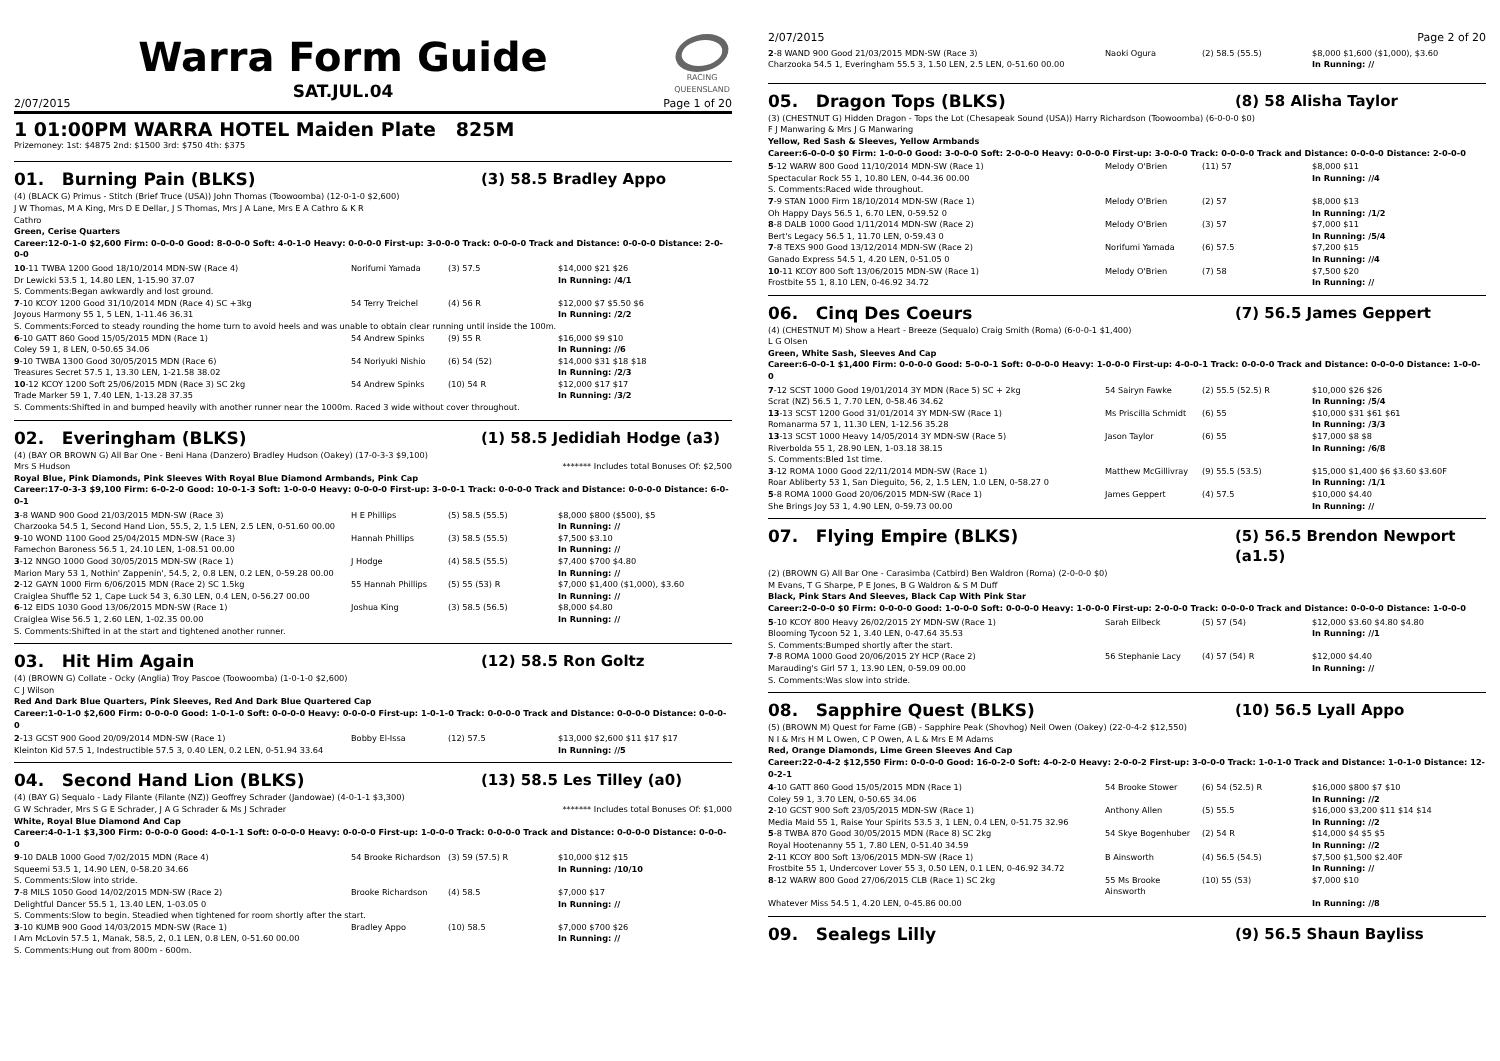Warra Form Guide
SAT.JUL.04
RACING
QUEENSLAND
2/07/2015 Page 1 of 20
1 01:00PM WARRA HOTEL Maiden Plate 825M
Prizemoney: 1st: $4875 2nd: $1500 3rd: $750 4th: $375
01. Burning Pain (BLKS) (3) 58.5 Bradley Appo
(4) (BLACK G) Primus - Stitch (Brief Truce (USA)) John Thomas (Toowoomba) (12-0-1-0 $2,600)
J W Thomas, M A King, Mrs D E Dellar, J S Thomas, Mrs J A Lane, Mrs E A Cathro & K R
Cathro
Green, Cerise Quarters
Career:12-0-1-0 $2,600 Firm: 0-0-0-0 Good: 8-0-0-0 Soft: 4-0-1-0 Heavy: 0-0-0-0 First-up: 3-0-0-0 Track: 0-0-0-0 Track and Distance: 0-0-0-0 Distance: 2-0-0-0
| 10 -11 TWBA 1200 Good 18/10/2014 MDN-SW (Race 4) | Norifumi Yamada | (3) 57.5 | $14,000 $21 $26 |
| Dr Lewicki 53.5 1, 14.80 LEN, 1-15.90 37.07 | | | In Running: /4/1 |
| S. Comments:Began awkwardly and lost ground. | | | |
| 7 -10 KCOY 1200 Good 31/10/2014 MDN (Race 4) SC +3kg | 54 Terry Treichel | (4) 56 R | $12,000 $7 $5.50 $6 |
| Joyous Harmony 55 1, 5 LEN, 1-11.46 36.31 | | | In Running: /2/2 |
| S. Comments:Forced to steady rounding the home turn to avoid heels and was unable to obtain clear running until inside the 100m. | | | |
| 6 -10 GATT 860 Good 15/05/2015 MDN (Race 1) | 54 Andrew Spinks | (9) 55 R | $16,000 $9 $10 |
| Coley 59 1, 8 LEN, 0-50.65 34.06 | | | In Running: //6 |
| 9 -10 TWBA 1300 Good 30/05/2015 MDN (Race 6) | 54 Noriyuki Nishio | (6) 54 (52) | $14,000 $31 $18 $18 |
| Treasures Secret 57.5 1, 13.30 LEN, 1-21.58 38.02 | | | In Running: /2/3 |
| 10 -12 KCOY 1200 Soft 25/06/2015 MDN (Race 3) SC 2kg | 54 Andrew Spinks | (10) 54 R | $12,000 $17 $17 |
| Trade Marker 59 1, 7.40 LEN, 1-13.28 37.35 | | | In Running: /3/2 |
| S. Comments:Shifted in and bumped heavily with another runner near the 1000m. Raced 3 wide without cover throughout. | | | |
02. Everingham (BLKS) (1) 58.5 Jedidiah Hodge (a3)
(4) (BAY OR BROWN G) All Bar One - Beni Hana (Danzero) Bradley Hudson (Oakey) (17-0-3-3 $9,100)
Mrs S Hudson ******* Includes total Bonuses Of: $2,500
Royal Blue, Pink Diamonds, Pink Sleeves With Royal Blue Diamond Armbands, Pink Cap
Career:17-0-3-3 $9,100 Firm: 6-0-2-0 Good: 10-0-1-3 Soft: 1-0-0-0 Heavy: 0-0-0-0 First-up: 3-0-0-1 Track: 0-0-0-0 Track and Distance: 0-0-0-0 Distance: 6-0-0-1
| 3 -8 WAND 900 Good 21/03/2015 MDN-SW (Race 3) | H E Phillips | (5) 58.5 (55.5) | $8,000 $800 ($500), $5 |
| Charzooka 54.5 1, Second Hand Lion, 55.5, 2, 1.5 LEN, 2.5 LEN, 0-51.60 00.00 | | | In Running: // |
| 9 -10 WOND 1100 Good 25/04/2015 MDN-SW (Race 3) | Hannah Phillips | (3) 58.5 (55.5) | $7,500 $3.10 |
| Famechon Baroness 56.5 1, 24.10 LEN, 1-08.51 00.00 | | | In Running: // |
| 3 -12 NNGO 1000 Good 30/05/2015 MDN-SW (Race 1) | J Hodge | (4) 58.5 (55.5) | $7,400 $700 $4.80 |
| Marion Mary 53 1, Nothin' Zappenin', 54.5, 2, 0.8 LEN, 0.2 LEN, 0-59.28 00.00 | | | In Running: // |
| 2 -12 GAYN 1000 Firm 6/06/2015 MDN (Race 2) SC 1.5kg | 55 Hannah Phillips | (5) 55 (53) R | $7,000 $1,400 ($1,000), $3.60 |
| Craiglea Shuffle 52 1, Cape Luck 54 3, 6.30 LEN, 0.4 LEN, 0-56.27 00.00 | | | In Running: // |
| 6 -12 EIDS 1030 Good 13/06/2015 MDN-SW (Race 1) | Joshua King | (3) 58.5 (56.5) | $8,000 $4.80 |
| Craiglea Wise 56.5 1, 2.60 LEN, 1-02.35 00.00 | | | In Running: // |
| S. Comments:Shifted in at the start and tightened another runner. | | | |
03. Hit Him Again (12) 58.5 Ron Goltz
(4) (BROWN G) Collate - Ocky (Anglia) Troy Pascoe (Toowoomba) (1-0-1-0 $2,600)
C J Wilson
Red And Dark Blue Quarters, Pink Sleeves, Red And Dark Blue Quartered Cap
Career:1-0-1-0 $2,600 Firm: 0-0-0-0 Good: 1-0-1-0 Soft: 0-0-0-0 Heavy: 0-0-0-0 First-up: 1-0-1-0 Track: 0-0-0-0 Track and Distance: 0-0-0-0 Distance: 0-0-0-0
| 2 -13 GCST 900 Good 20/09/2014 MDN-SW (Race 1) | Bobby El-Issa | (12) 57.5 | $13,000 $2,600 $11 $17 $17 |
| Kleinton Kid 57.5 1, Indestructible 57.5 3, 0.40 LEN, 0.2 LEN, 0-51.94 33.64 | | | In Running: //5 |
04. Second Hand Lion (BLKS) (13) 58.5 Les Tilley (a0)
(4) (BAY G) Sequalo - Lady Filante (Filante (NZ)) Geoffrey Schrader (Jandowae) (4-0-1-1 $3,300)
G W Schrader, Mrs S G E Schrader, J A G Schrader & Ms J Schrader ******* Includes total Bonuses Of: $1,000
White, Royal Blue Diamond And Cap
Career:4-0-1-1 $3,300 Firm: 0-0-0-0 Good: 4-0-1-1 Soft: 0-0-0-0 Heavy: 0-0-0-0 First-up: 1-0-0-0 Track: 0-0-0-0 Track and Distance: 0-0-0-0 Distance: 0-0-0-0
| 9 -10 DALB 1000 Good 7/02/2015 MDN (Race 4) | 54 Brooke Richardson | (3) 59 (57.5) R | $10,000 $12 $15 |
| Squeemi 53.5 1, 14.90 LEN, 0-58.20 34.66 | | | In Running: /10/10 |
| S. Comments:Slow into stride. | | | |
| 7 -8 MILS 1050 Good 14/02/2015 MDN-SW (Race 2) | Brooke Richardson | (4) 58.5 | $7,000 $17 |
| Delightful Dancer 55.5 1, 13.40 LEN, 1-03.05 0 | | | In Running: // |
| S. Comments:Slow to begin. Steadied when tightened for room shortly after the start. | | | |
| 3 -10 KUMB 900 Good 14/03/2015 MDN-SW (Race 1) | Bradley Appo | (10) 58.5 | $7,000 $700 $26 |
| I Am McLovin 57.5 1, Manak, 58.5, 2, 0.1 LEN, 0.8 LEN, 0-51.60 00.00 | | | In Running: // |
| S. Comments:Hung out from 800m - 600m. | | | |
2/07/2015 Page 2 of 20
| 2 -8 WAND 900 Good 21/03/2015 MDN-SW (Race 3) | Naoki Ogura | (2) 58.5 (55.5) | $8,000 $1,600 ($1,000), $3.60 |
| Charzooka 54.5 1, Everingham 55.5 3, 1.50 LEN, 2.5 LEN, 0-51.60 00.00 | | | In Running: // |
05. Dragon Tops (BLKS) (8) 58 Alisha Taylor
(3) (CHESTNUT G) Hidden Dragon - Tops the Lot (Chesapeak Sound (USA)) Harry Richardson (Toowoomba) (6-0-0-0 $0)
F J Manwaring & Mrs J G Manwaring
Yellow, Red Sash & Sleeves, Yellow Armbands
Career:6-0-0-0 $0 Firm: 1-0-0-0 Good: 3-0-0-0 Soft: 2-0-0-0 Heavy: 0-0-0-0 First-up: 3-0-0-0 Track: 0-0-0-0 Track and Distance: 0-0-0-0 Distance: 2-0-0-0
| 5 -12 WARW 800 Good 11/10/2014 MDN-SW (Race 1) | Melody O'Brien | (11) 57 | $8,000 $11 |
| Spectacular Rock 55 1, 10.80 LEN, 0-44.36 00.00 | | | In Running: //4 |
| S. Comments:Raced wide throughout. | | | |
| 7 -9 STAN 1000 Firm 18/10/2014 MDN-SW (Race 1) | Melody O'Brien | (2) 57 | $8,000 $13 |
| Oh Happy Days 56.5 1, 6.70 LEN, 0-59.52 0 | | | In Running: /1/2 |
| 8 -8 DALB 1000 Good 1/11/2014 MDN-SW (Race 2) | Melody O'Brien | (3) 57 | $7,000 $11 |
| Bert's Legacy 56.5 1, 11.70 LEN, 0-59.43 0 | | | In Running: /5/4 |
| 7 -8 TEXS 900 Good 13/12/2014 MDN-SW (Race 2) | Norifumi Yamada | (6) 57.5 | $7,200 $15 |
| Ganado Express 54.5 1, 4.20 LEN, 0-51.05 0 | | | In Running: //4 |
| 10 -11 KCOY 800 Soft 13/06/2015 MDN-SW (Race 1) | Melody O'Brien | (7) 58 | $7,500 $20 |
| Frostbite 55 1, 8.10 LEN, 0-46.92 34.72 | | | In Running: // |
06. Cinq Des Coeurs (7) 56.5 James Geppert
(4) (CHESTNUT M) Show a Heart - Breeze (Sequalo) Craig Smith (Roma) (6-0-0-1 $1,400)
L G Olsen
Green, White Sash, Sleeves And Cap
Career:6-0-0-1 $1,400 Firm: 0-0-0-0 Good: 5-0-0-1 Soft: 0-0-0-0 Heavy: 1-0-0-0 First-up: 4-0-0-1 Track: 0-0-0-0 Track and Distance: 0-0-0-0 Distance: 1-0-0-0
| 7 -12 SCST 1000 Good 19/01/2014 3Y MDN (Race 5) SC + 2kg | 54 Sairyn Fawke | (2) 55.5 (52.5) R | $10,000 $26 $26 |
| Scrat (NZ) 56.5 1, 7.70 LEN, 0-58.46 34.62 | | | In Running: /5/4 |
| 13 -13 SCST 1200 Good 31/01/2014 3Y MDN-SW (Race 1) | Ms Priscilla Schmidt | (6) 55 | $10,000 $31 $61 $61 |
| Romanarma 57 1, 11.30 LEN, 1-12.56 35.28 | | | In Running: /3/3 |
| 13 -13 SCST 1000 Heavy 14/05/2014 3Y MDN-SW (Race 5) | Jason Taylor | (6) 55 | $17,000 $8 $8 |
| Riverbolda 55 1, 28.90 LEN, 1-03.18 38.15 | | | In Running: /6/8 |
| S. Comments:Bled 1st time. | | | |
| 3 -12 ROMA 1000 Good 22/11/2014 MDN-SW (Race 1) | Matthew McGillivray | (9) 55.5 (53.5) | $15,000 $1,400 $6 $3.60 $3.60F |
| Roar Abliberty 53 1, San Dieguito, 56, 2, 1.5 LEN, 1.0 LEN, 0-58.27 0 | | | In Running: /1/1 |
| 5 -8 ROMA 1000 Good 20/06/2015 MDN-SW (Race 1) | James Geppert | (4) 57.5 | $10,000 $4.40 |
| She Brings Joy 53 1, 4.90 LEN, 0-59.73 00.00 | | | In Running: // |
07. Flying Empire (BLKS) (5) 56.5 Brendon Newport (a1.5)
(2) (BROWN G) All Bar One - Carasimba (Catbird) Ben Waldron (Roma) (2-0-0-0 $0)
M Evans, T G Sharpe, P E Jones, B G Waldron & S M Duff
Black, Pink Stars And Sleeves, Black Cap With Pink Star
Career:2-0-0-0 $0 Firm: 0-0-0-0 Good: 1-0-0-0 Soft: 0-0-0-0 Heavy: 1-0-0-0 First-up: 2-0-0-0 Track: 0-0-0-0 Track and Distance: 0-0-0-0 Distance: 1-0-0-0
| 5 -10 KCOY 800 Heavy 26/02/2015 2Y MDN-SW (Race 1) | Sarah Eilbeck | (5) 57 (54) | $12,000 $3.60 $4.80 $4.80 |
| Blooming Tycoon 52 1, 3.40 LEN, 0-47.64 35.53 | | | In Running: //1 |
| S. Comments:Bumped shortly after the start. | | | |
| 7 -8 ROMA 1000 Good 20/06/2015 2Y HCP (Race 2) | 56 Stephanie Lacy | (4) 57 (54) R | $12,000 $4.40 |
| Marauding's Girl 57 1, 13.90 LEN, 0-59.09 00.00 | | | In Running: // |
| S. Comments:Was slow into stride. | | | |
08. Sapphire Quest (BLKS) (10) 56.5 Lyall Appo
(5) (BROWN M) Quest for Fame (GB) - Sapphire Peak (Shovhog) Neil Owen (Oakey) (22-0-4-2 $12,550)
N I & Mrs H M L Owen, C P Owen, A L & Mrs E M Adams
Red, Orange Diamonds, Lime Green Sleeves And Cap
Career:22-0-4-2 $12,550 Firm: 0-0-0-0 Good: 16-0-2-0 Soft: 4-0-2-0 Heavy: 2-0-0-2 First-up: 3-0-0-0 Track: 1-0-1-0 Track and Distance: 1-0-1-0 Distance: 12-0-2-1
| 4 -10 GATT 860 Good 15/05/2015 MDN (Race 1) | 54 Brooke Stower | (6) 54 (52.5) R | $16,000 $800 $7 $10 |
| Coley 59 1, 3.70 LEN, 0-50.65 34.06 | | | In Running: //2 |
| 2 -10 GCST 900 Soft 23/05/2015 MDN-SW (Race 1) | Anthony Allen | (5) 55.5 | $16,000 $3,200 $11 $14 $14 |
| Media Maid 55 1, Raise Your Spirits 53.5 3, 1 LEN, 0.4 LEN, 0-51.75 32.96 | | | In Running: //2 |
| 5 -8 TWBA 870 Good 30/05/2015 MDN (Race 8) SC 2kg | 54 Skye Bogenhuber | (2) 54 R | $14,000 $4 $5 $5 |
| Royal Hootenanny 55 1, 7.80 LEN, 0-51.40 34.59 | | | In Running: //2 |
| 2 -11 KCOY 800 Soft 13/06/2015 MDN-SW (Race 1) | B Ainsworth | (4) 56.5 (54.5) | $7,500 $1,500 $2.40F |
| Frostbite 55 1, Undercover Lover 55 3, 0.50 LEN, 0.1 LEN, 0-46.92 34.72 | | | In Running: // |
| 8 -12 WARW 800 Good 27/06/2015 CLB (Race 1) SC 2kg | 55 Ms Brooke Ainsworth | (10) 55 (53) | $7,000 $10 |
| Whatever Miss 54.5 1, 4.20 LEN, 0-45.86 00.00 | | | In Running: //8 |
09. Sealegs Lilly (9) 56.5 Shaun Bayliss